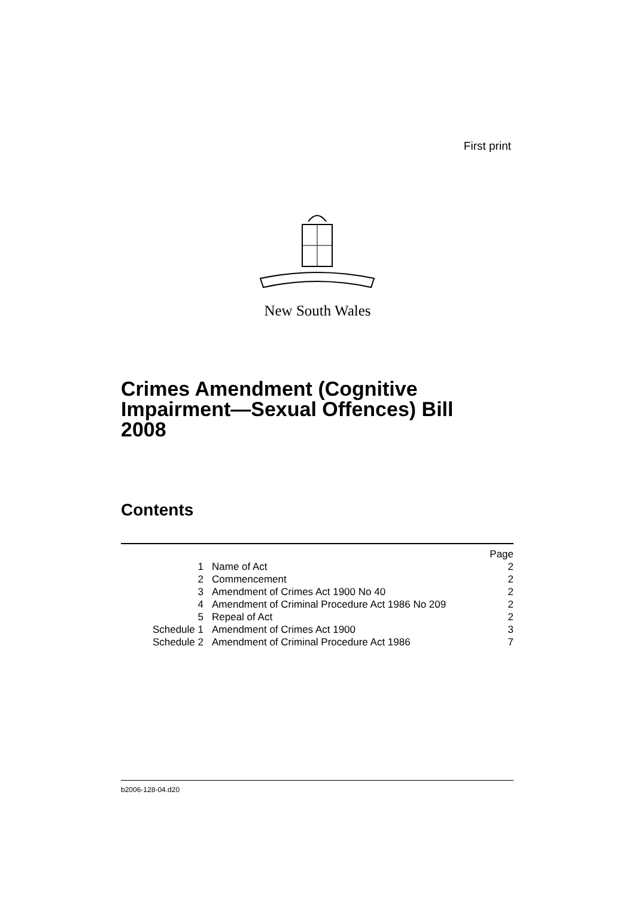First print
New South Wales
Crimes Amendment (Cognitive
Impairment—Sexual Offences) Bill
2008
Contents
| | | Page |
| 1 | Name of Act | 2 |
| 2 | Commencement | 2 |
| 3 | Amendment of Crimes Act 1900 No 40 | 2 |
| 4 | Amendment of Criminal Procedure Act 1986 No 209 | 2 |
| 5 | Repeal of Act | 2 |
| Schedule 1 | Amendment of Crimes Act 1900 | 3 |
| Schedule 2 | Amendment of Criminal Procedure Act 1986 | 7 |
b2006-128-04.d20